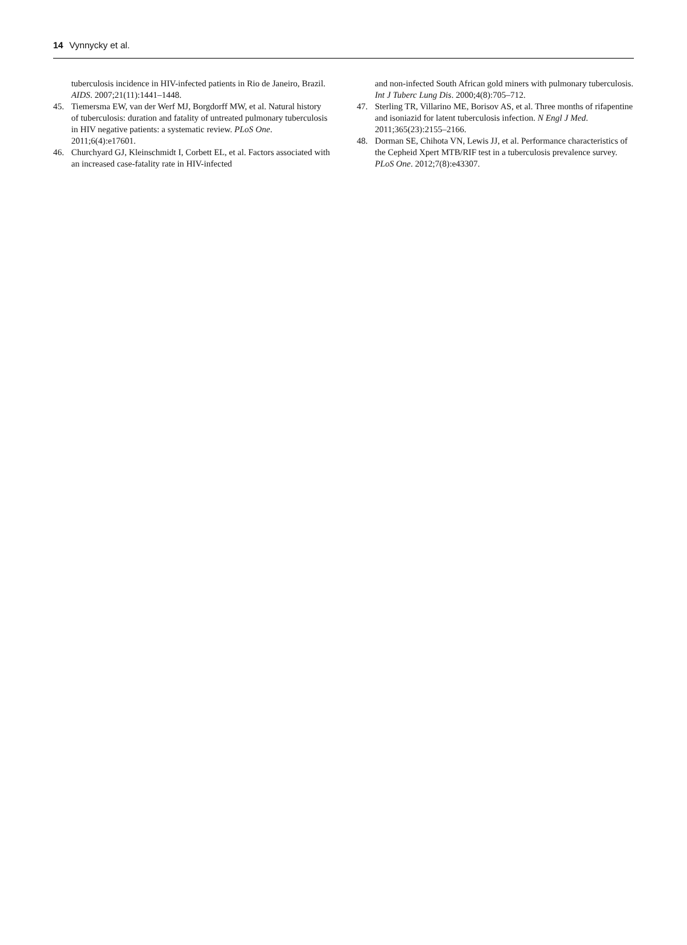14 Vynnycky et al.
tuberculosis incidence in HIV-infected patients in Rio de Janeiro, Brazil. AIDS. 2007;21(11):1441–1448.
45. Tiemersma EW, van der Werf MJ, Borgdorff MW, et al. Natural history of tuberculosis: duration and fatality of untreated pulmonary tuberculosis in HIV negative patients: a systematic review. PLoS One. 2011;6(4):e17601.
46. Churchyard GJ, Kleinschmidt I, Corbett EL, et al. Factors associated with an increased case-fatality rate in HIV-infected
and non-infected South African gold miners with pulmonary tuberculosis. Int J Tuberc Lung Dis. 2000;4(8):705–712.
47. Sterling TR, Villarino ME, Borisov AS, et al. Three months of rifapentine and isoniazid for latent tuberculosis infection. N Engl J Med. 2011;365(23):2155–2166.
48. Dorman SE, Chihota VN, Lewis JJ, et al. Performance characteristics of the Cepheid Xpert MTB/RIF test in a tuberculosis prevalence survey. PLoS One. 2012;7(8):e43307.